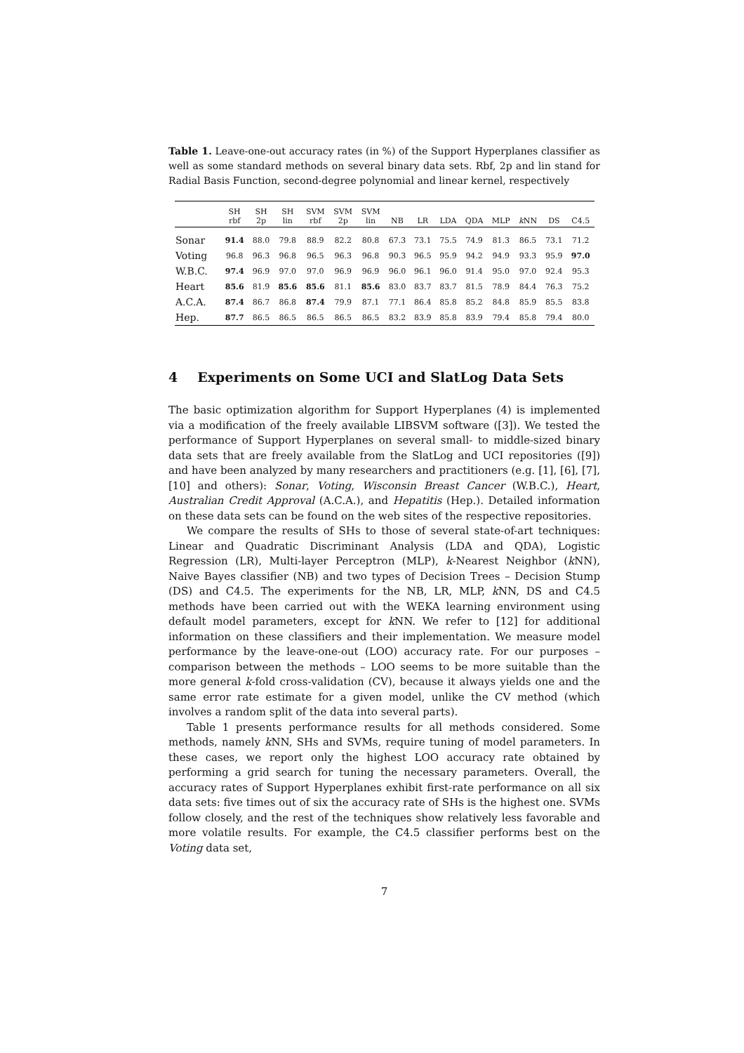Table 1. Leave-one-out accuracy rates (in %) of the Support Hyperplanes classifier as well as some standard methods on several binary data sets. Rbf, 2p and lin stand for Radial Basis Function, second-degree polynomial and linear kernel, respectively
| | SH rbf | SH 2p | SH lin | SVM rbf | SVM 2p | SVM lin | NB | LR | LDA | QDA | MLP | k NN | DS | C4.5 |
| --- | --- | --- | --- | --- | --- | --- | --- | --- | --- | --- | --- | --- | --- | --- |
| Sonar | 91.4 | 88.0 | 79.8 | 88.9 | 82.2 | 80.8 | 67.3 | 73.1 | 75.5 | 74.9 | 81.3 | 86.5 | 73.1 | 71.2 |
| Voting | 96.8 | 96.3 | 96.8 | 96.5 | 96.3 | 96.8 | 90.3 | 96.5 | 95.9 | 94.2 | 94.9 | 93.3 | 95.9 | 97.0 |
| W.B.C. | 97.4 | 96.9 | 97.0 | 97.0 | 96.9 | 96.9 | 96.0 | 96.1 | 96.0 | 91.4 | 95.0 | 97.0 | 92.4 | 95.3 |
| Heart | 85.6 | 81.9 | 85.6 | 85.6 | 81.1 | 85.6 | 83.0 | 83.7 | 83.7 | 81.5 | 78.9 | 84.4 | 76.3 | 75.2 |
| A.C.A. | 87.4 | 86.7 | 86.8 | 87.4 | 79.9 | 87.1 | 77.1 | 86.4 | 85.8 | 85.2 | 84.8 | 85.9 | 85.5 | 83.8 |
| Hep. | 87.7 | 86.5 | 86.5 | 86.5 | 86.5 | 86.5 | 83.2 | 83.9 | 85.8 | 83.9 | 79.4 | 85.8 | 79.4 | 80.0 |
4 Experiments on Some UCI and SlatLog Data Sets
The basic optimization algorithm for Support Hyperplanes (4) is implemented via a modification of the freely available LIBSVM software ([3]). We tested the performance of Support Hyperplanes on several small- to middle-sized binary data sets that are freely available from the SlatLog and UCI repositories ([9]) and have been analyzed by many researchers and practitioners (e.g. [1], [6], [7], [10] and others): Sonar, Voting, Wisconsin Breast Cancer (W.B.C.), Heart, Australian Credit Approval (A.C.A.), and Hepatitis (Hep.). Detailed information on these data sets can be found on the web sites of the respective repositories.
We compare the results of SHs to those of several state-of-art techniques: Linear and Quadratic Discriminant Analysis (LDA and QDA), Logistic Regression (LR), Multi-layer Perceptron (MLP), k-Nearest Neighbor (k NN), Naive Bayes classifier (NB) and two types of Decision Trees – Decision Stump (DS) and C4.5. The experiments for the NB, LR, MLP, k NN, DS and C4.5 methods have been carried out with the WEKA learning environment using default model parameters, except for k NN. We refer to [12] for additional information on these classifiers and their implementation. We measure model performance by the leave-one-out (LOO) accuracy rate. For our purposes – comparison between the methods – LOO seems to be more suitable than the more general k-fold cross-validation (CV), because it always yields one and the same error rate estimate for a given model, unlike the CV method (which involves a random split of the data into several parts).
Table 1 presents performance results for all methods considered. Some methods, namely k NN, SHs and SVMs, require tuning of model parameters. In these cases, we report only the highest LOO accuracy rate obtained by performing a grid search for tuning the necessary parameters. Overall, the accuracy rates of Support Hyperplanes exhibit first-rate performance on all six data sets: five times out of six the accuracy rate of SHs is the highest one. SVMs follow closely, and the rest of the techniques show relatively less favorable and more volatile results. For example, the C4.5 classifier performs best on the Voting data set,
7